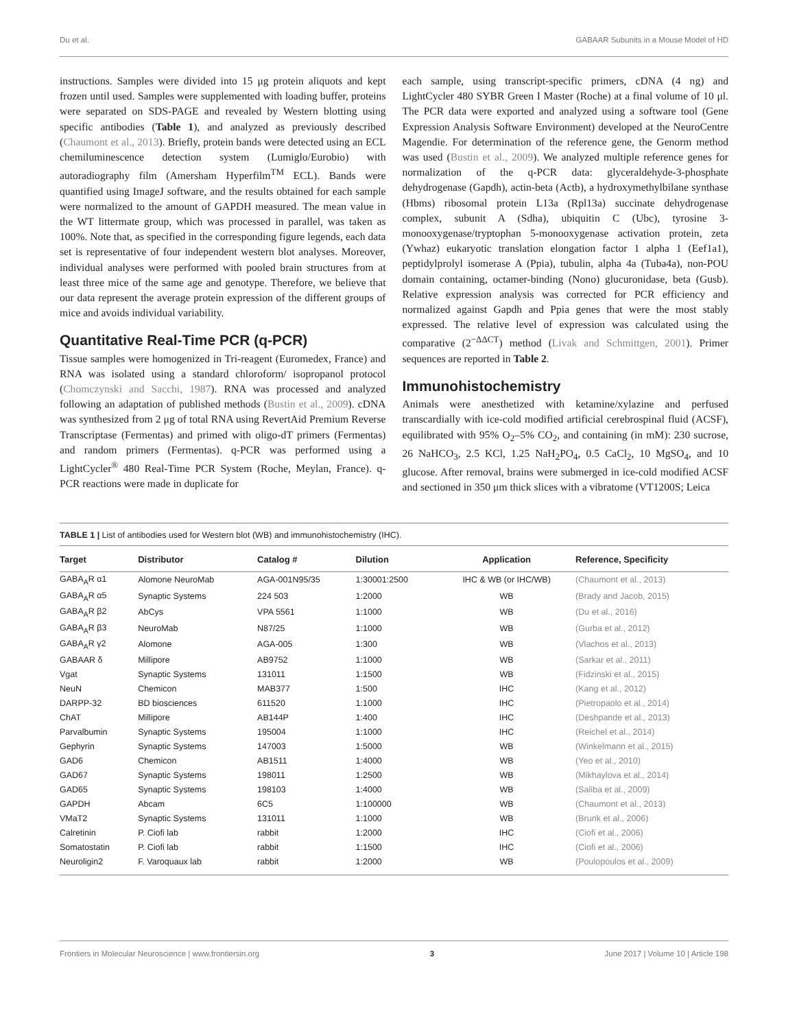Du et al. GABAAR Subunits in a Mouse Model of HD
instructions. Samples were divided into 15 μg protein aliquots and kept frozen until used. Samples were supplemented with loading buffer, proteins were separated on SDS-PAGE and revealed by Western blotting using specific antibodies (Table 1), and analyzed as previously described (Chaumont et al., 2013). Briefly, protein bands were detected using an ECL chemiluminescence detection system (Lumiglo/Eurobio) with autoradiography film (Amersham Hyperfilm<sup>TM</sup> ECL). Bands were quantified using ImageJ software, and the results obtained for each sample were normalized to the amount of GAPDH measured. The mean value in the WT littermate group, which was processed in parallel, was taken as 100%. Note that, as specified in the corresponding figure legends, each data set is representative of four independent western blot analyses. Moreover, individual analyses were performed with pooled brain structures from at least three mice of the same age and genotype. Therefore, we believe that our data represent the average protein expression of the different groups of mice and avoids individual variability.
Quantitative Real-Time PCR (q-PCR)
Tissue samples were homogenized in Tri-reagent (Euromedex, France) and RNA was isolated using a standard chloroform/ isopropanol protocol (Chomczynski and Sacchi, 1987). RNA was processed and analyzed following an adaptation of published methods (Bustin et al., 2009). cDNA was synthesized from 2 μg of total RNA using RevertAid Premium Reverse Transcriptase (Fermentas) and primed with oligo-dT primers (Fermentas) and random primers (Fermentas). q-PCR was performed using a LightCycler<sup>®</sup> 480 Real-Time PCR System (Roche, Meylan, France). q-PCR reactions were made in duplicate for
each sample, using transcript-specific primers, cDNA (4 ng) and LightCycler 480 SYBR Green I Master (Roche) at a final volume of 10 μl. The PCR data were exported and analyzed using a software tool (Gene Expression Analysis Software Environment) developed at the NeuroCentre Magendie. For determination of the reference gene, the Genorm method was used (Bustin et al., 2009). We analyzed multiple reference genes for normalization of the q-PCR data: glyceraldehyde-3-phosphate dehydrogenase (Gapdh), actin-beta (Actb), a hydroxymethylbilane synthase (Hbms) ribosomal protein L13a (Rpl13a) succinate dehydrogenase complex, subunit A (Sdha), ubiquitin C (Ubc), tyrosine 3-monooxygenase/tryptophan 5-monooxygenase activation protein, zeta (Ywhaz) eukaryotic translation elongation factor 1 alpha 1 (Eef1a1), peptidylprolyl isomerase A (Ppia), tubulin, alpha 4a (Tuba4a), non-POU domain containing, octamer-binding (Nono) glucuronidase, beta (Gusb). Relative expression analysis was corrected for PCR efficiency and normalized against Gapdh and Ppia genes that were the most stably expressed. The relative level of expression was calculated using the comparative (2<sup>−ΔΔCT</sup>) method (Livak and Schmittgen, 2001). Primer sequences are reported in Table 2.
Immunohistochemistry
Animals were anesthetized with ketamine/xylazine and perfused transcardially with ice-cold modified artificial cerebrospinal fluid (ACSF), equilibrated with 95% O<sub>2</sub>–5% CO<sub>2</sub>, and containing (in mM): 230 sucrose, 26 NaHCO<sub>3</sub>, 2.5 KCl, 1.25 NaH<sub>2</sub>PO<sub>4</sub>, 0.5 CaCl<sub>2</sub>, 10 MgSO<sub>4</sub>, and 10 glucose. After removal, brains were submerged in ice-cold modified ACSF and sectioned in 350 μm thick slices with a vibratome (VT1200S; Leica
TABLE 1 | List of antibodies used for Western blot (WB) and immunohistochemistry (IHC).
| Target | Distributor | Catalog # | Dilution | Application | Reference, Specificity |
| --- | --- | --- | --- | --- | --- |
| GABA<sub>A</sub>R α1 | Alomone NeuroMab | AGA-001N95/35 | 1:30001:2500 | IHC & WB (or IHC/WB) | (Chaumont et al., 2013) |
| GABA<sub>A</sub>R α5 | Synaptic Systems | 224 503 | 1:2000 | WB | (Brady and Jacob, 2015) |
| GABA<sub>A</sub>R β2 | AbCys | VPA 5561 | 1:1000 | WB | (Du et al., 2016) |
| GABA<sub>A</sub>R β3 | NeuroMab | N87/25 | 1:1000 | WB | (Gurba et al., 2012) |
| GABA<sub>A</sub>R γ2 | Alomone | AGA-005 | 1:300 | WB | (Vlachos et al., 2013) |
| GABAAR δ | Millipore | AB9752 | 1:1000 | WB | (Sarkar et al., 2011) |
| Vgat | Synaptic Systems | 131011 | 1:1500 | WB | (Fidzinski et al., 2015) |
| NeuN | Chemicon | MAB377 | 1:500 | IHC | (Kang et al., 2012) |
| DARPP-32 | BD biosciences | 611520 | 1:1000 | IHC | (Pietropaolo et al., 2014) |
| ChAT | Millipore | AB144P | 1:400 | IHC | (Deshpande et al., 2013) |
| Parvalbumin | Synaptic Systems | 195004 | 1:1000 | IHC | (Reichel et al., 2014) |
| Gephyrin | Synaptic Systems | 147003 | 1:5000 | WB | (Winkelmann et al., 2015) |
| GAD6 | Chemicon | AB1511 | 1:4000 | WB | (Yeo et al., 2010) |
| GAD67 | Synaptic Systems | 198011 | 1:2500 | WB | (Mikhaylova et al., 2014) |
| GAD65 | Synaptic Systems | 198103 | 1:4000 | WB | (Saliba et al., 2009) |
| GAPDH | Abcam | 6C5 | 1:100000 | WB | (Chaumont et al., 2013) |
| VMaT2 | Synaptic Systems | 131011 | 1:1000 | WB | (Brunk et al., 2006) |
| Calretinin | P. Ciofi lab | rabbit | 1:2000 | IHC | (Ciofi et al., 2006) |
| Somatostatin | P. Ciofi lab | rabbit | 1:1500 | IHC | (Ciofi et al., 2006) |
| Neuroligin2 | F. Varoquaux lab | rabbit | 1:2000 | WB | (Poulopoulos et al., 2009) |
Frontiers in Molecular Neuroscience | www.frontiersin.org 3 June 2017 | Volume 10 | Article 198